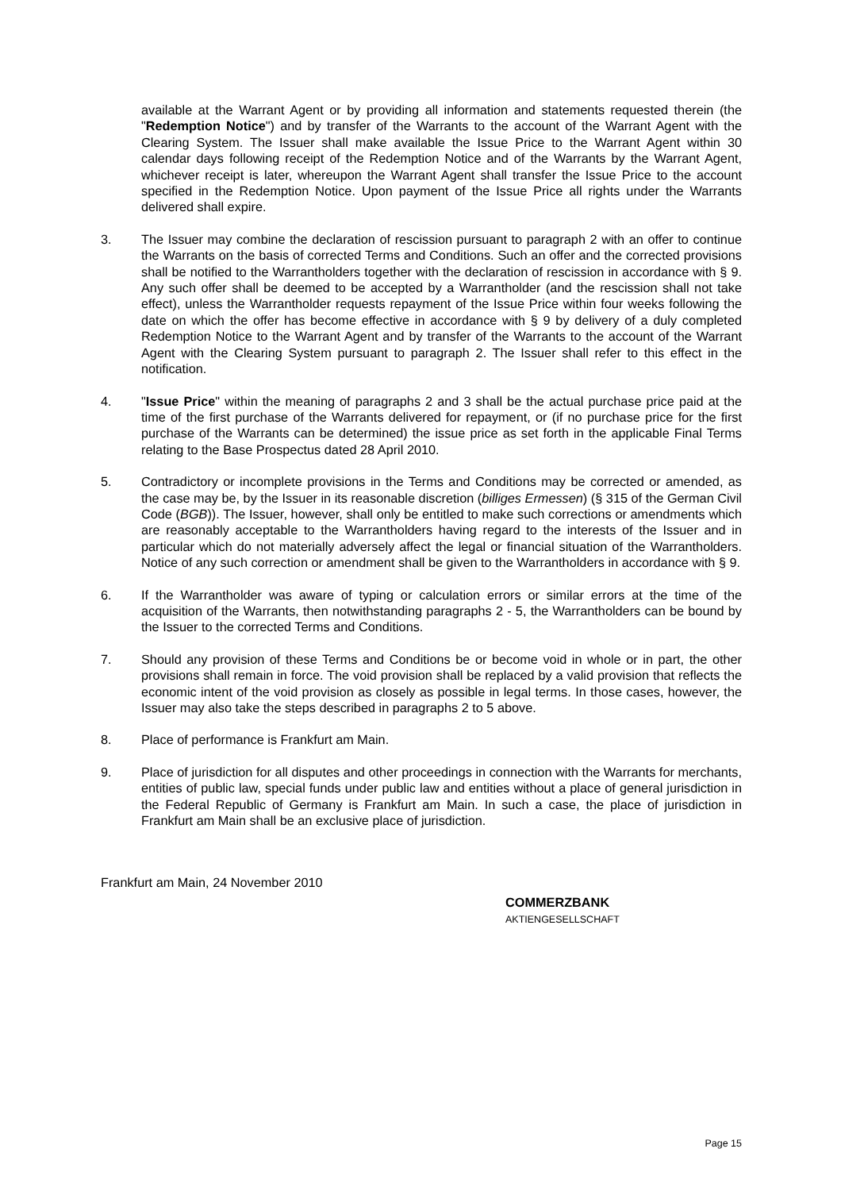available at the Warrant Agent or by providing all information and statements requested therein (the "Redemption Notice") and by transfer of the Warrants to the account of the Warrant Agent with the Clearing System. The Issuer shall make available the Issue Price to the Warrant Agent within 30 calendar days following receipt of the Redemption Notice and of the Warrants by the Warrant Agent, whichever receipt is later, whereupon the Warrant Agent shall transfer the Issue Price to the account specified in the Redemption Notice. Upon payment of the Issue Price all rights under the Warrants delivered shall expire.
3. The Issuer may combine the declaration of rescission pursuant to paragraph 2 with an offer to continue the Warrants on the basis of corrected Terms and Conditions. Such an offer and the corrected provisions shall be notified to the Warrantholders together with the declaration of rescission in accordance with § 9. Any such offer shall be deemed to be accepted by a Warrantholder (and the rescission shall not take effect), unless the Warrantholder requests repayment of the Issue Price within four weeks following the date on which the offer has become effective in accordance with § 9 by delivery of a duly completed Redemption Notice to the Warrant Agent and by transfer of the Warrants to the account of the Warrant Agent with the Clearing System pursuant to paragraph 2. The Issuer shall refer to this effect in the notification.
4. "Issue Price" within the meaning of paragraphs 2 and 3 shall be the actual purchase price paid at the time of the first purchase of the Warrants delivered for repayment, or (if no purchase price for the first purchase of the Warrants can be determined) the issue price as set forth in the applicable Final Terms relating to the Base Prospectus dated 28 April 2010.
5. Contradictory or incomplete provisions in the Terms and Conditions may be corrected or amended, as the case may be, by the Issuer in its reasonable discretion (billiges Ermessen) (§ 315 of the German Civil Code (BGB)). The Issuer, however, shall only be entitled to make such corrections or amendments which are reasonably acceptable to the Warrantholders having regard to the interests of the Issuer and in particular which do not materially adversely affect the legal or financial situation of the Warrantholders. Notice of any such correction or amendment shall be given to the Warrantholders in accordance with § 9.
6. If the Warrantholder was aware of typing or calculation errors or similar errors at the time of the acquisition of the Warrants, then notwithstanding paragraphs 2 - 5, the Warrantholders can be bound by the Issuer to the corrected Terms and Conditions.
7. Should any provision of these Terms and Conditions be or become void in whole or in part, the other provisions shall remain in force. The void provision shall be replaced by a valid provision that reflects the economic intent of the void provision as closely as possible in legal terms. In those cases, however, the Issuer may also take the steps described in paragraphs 2 to 5 above.
8. Place of performance is Frankfurt am Main.
9. Place of jurisdiction for all disputes and other proceedings in connection with the Warrants for merchants, entities of public law, special funds under public law and entities without a place of general jurisdiction in the Federal Republic of Germany is Frankfurt am Main. In such a case, the place of jurisdiction in Frankfurt am Main shall be an exclusive place of jurisdiction.
Frankfurt am Main, 24 November 2010
COMMERZBANK
AKTIENGESELLSCHAFT
Page 15